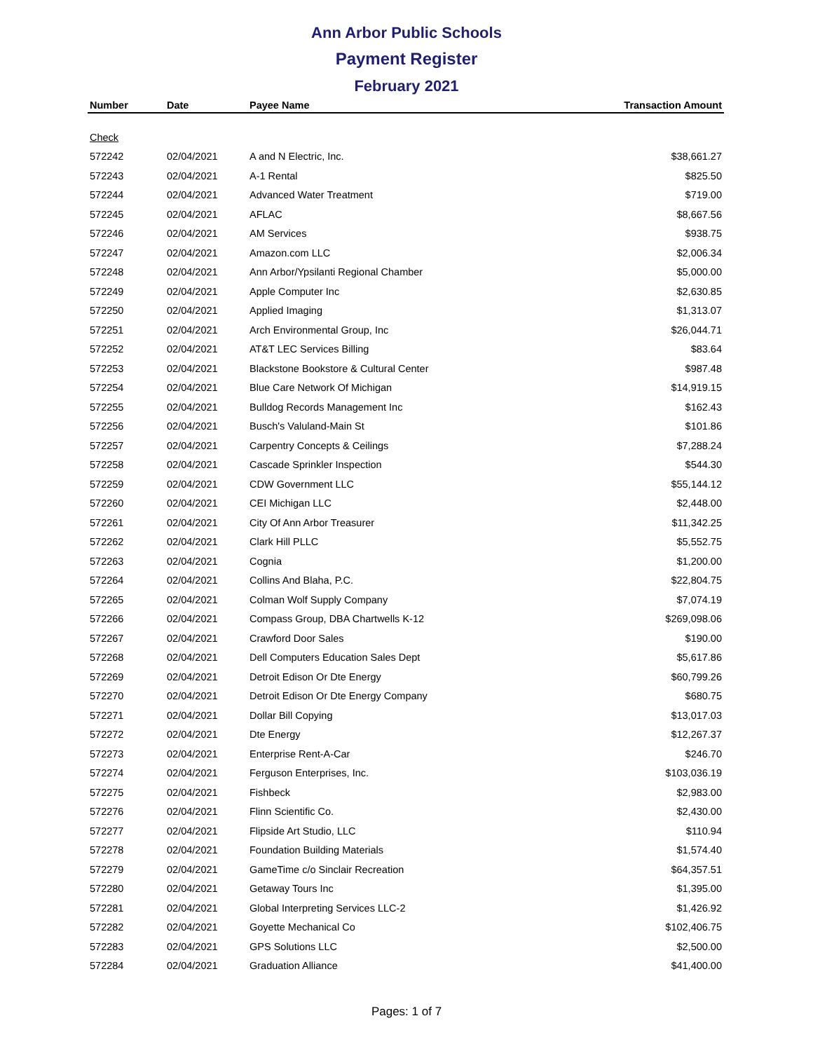Ann Arbor Public Schools
Payment Register
February 2021
| Number | Date | Payee Name | Transaction Amount |
| --- | --- | --- | --- |
| Check | | | |
| 572242 | 02/04/2021 | A and N Electric, Inc. | $38,661.27 |
| 572243 | 02/04/2021 | A-1 Rental | $825.50 |
| 572244 | 02/04/2021 | Advanced Water Treatment | $719.00 |
| 572245 | 02/04/2021 | AFLAC | $8,667.56 |
| 572246 | 02/04/2021 | AM Services | $938.75 |
| 572247 | 02/04/2021 | Amazon.com LLC | $2,006.34 |
| 572248 | 02/04/2021 | Ann Arbor/Ypsilanti Regional Chamber | $5,000.00 |
| 572249 | 02/04/2021 | Apple Computer Inc | $2,630.85 |
| 572250 | 02/04/2021 | Applied Imaging | $1,313.07 |
| 572251 | 02/04/2021 | Arch Environmental Group, Inc | $26,044.71 |
| 572252 | 02/04/2021 | AT&T LEC Services Billing | $83.64 |
| 572253 | 02/04/2021 | Blackstone Bookstore & Cultural Center | $987.48 |
| 572254 | 02/04/2021 | Blue Care Network Of Michigan | $14,919.15 |
| 572255 | 02/04/2021 | Bulldog Records Management Inc | $162.43 |
| 572256 | 02/04/2021 | Busch's Valuland-Main St | $101.86 |
| 572257 | 02/04/2021 | Carpentry Concepts & Ceilings | $7,288.24 |
| 572258 | 02/04/2021 | Cascade Sprinkler Inspection | $544.30 |
| 572259 | 02/04/2021 | CDW Government LLC | $55,144.12 |
| 572260 | 02/04/2021 | CEI Michigan LLC | $2,448.00 |
| 572261 | 02/04/2021 | City Of Ann Arbor Treasurer | $11,342.25 |
| 572262 | 02/04/2021 | Clark Hill PLLC | $5,552.75 |
| 572263 | 02/04/2021 | Cognia | $1,200.00 |
| 572264 | 02/04/2021 | Collins And Blaha, P.C. | $22,804.75 |
| 572265 | 02/04/2021 | Colman Wolf Supply Company | $7,074.19 |
| 572266 | 02/04/2021 | Compass Group, DBA Chartwells K-12 | $269,098.06 |
| 572267 | 02/04/2021 | Crawford Door Sales | $190.00 |
| 572268 | 02/04/2021 | Dell Computers Education Sales Dept | $5,617.86 |
| 572269 | 02/04/2021 | Detroit Edison Or Dte Energy | $60,799.26 |
| 572270 | 02/04/2021 | Detroit Edison Or Dte Energy Company | $680.75 |
| 572271 | 02/04/2021 | Dollar Bill Copying | $13,017.03 |
| 572272 | 02/04/2021 | Dte Energy | $12,267.37 |
| 572273 | 02/04/2021 | Enterprise Rent-A-Car | $246.70 |
| 572274 | 02/04/2021 | Ferguson Enterprises, Inc. | $103,036.19 |
| 572275 | 02/04/2021 | Fishbeck | $2,983.00 |
| 572276 | 02/04/2021 | Flinn Scientific Co. | $2,430.00 |
| 572277 | 02/04/2021 | Flipside Art Studio, LLC | $110.94 |
| 572278 | 02/04/2021 | Foundation Building Materials | $1,574.40 |
| 572279 | 02/04/2021 | GameTime c/o Sinclair Recreation | $64,357.51 |
| 572280 | 02/04/2021 | Getaway Tours Inc | $1,395.00 |
| 572281 | 02/04/2021 | Global Interpreting Services LLC-2 | $1,426.92 |
| 572282 | 02/04/2021 | Goyette Mechanical Co | $102,406.75 |
| 572283 | 02/04/2021 | GPS Solutions LLC | $2,500.00 |
| 572284 | 02/04/2021 | Graduation Alliance | $41,400.00 |
Pages: 1 of 7